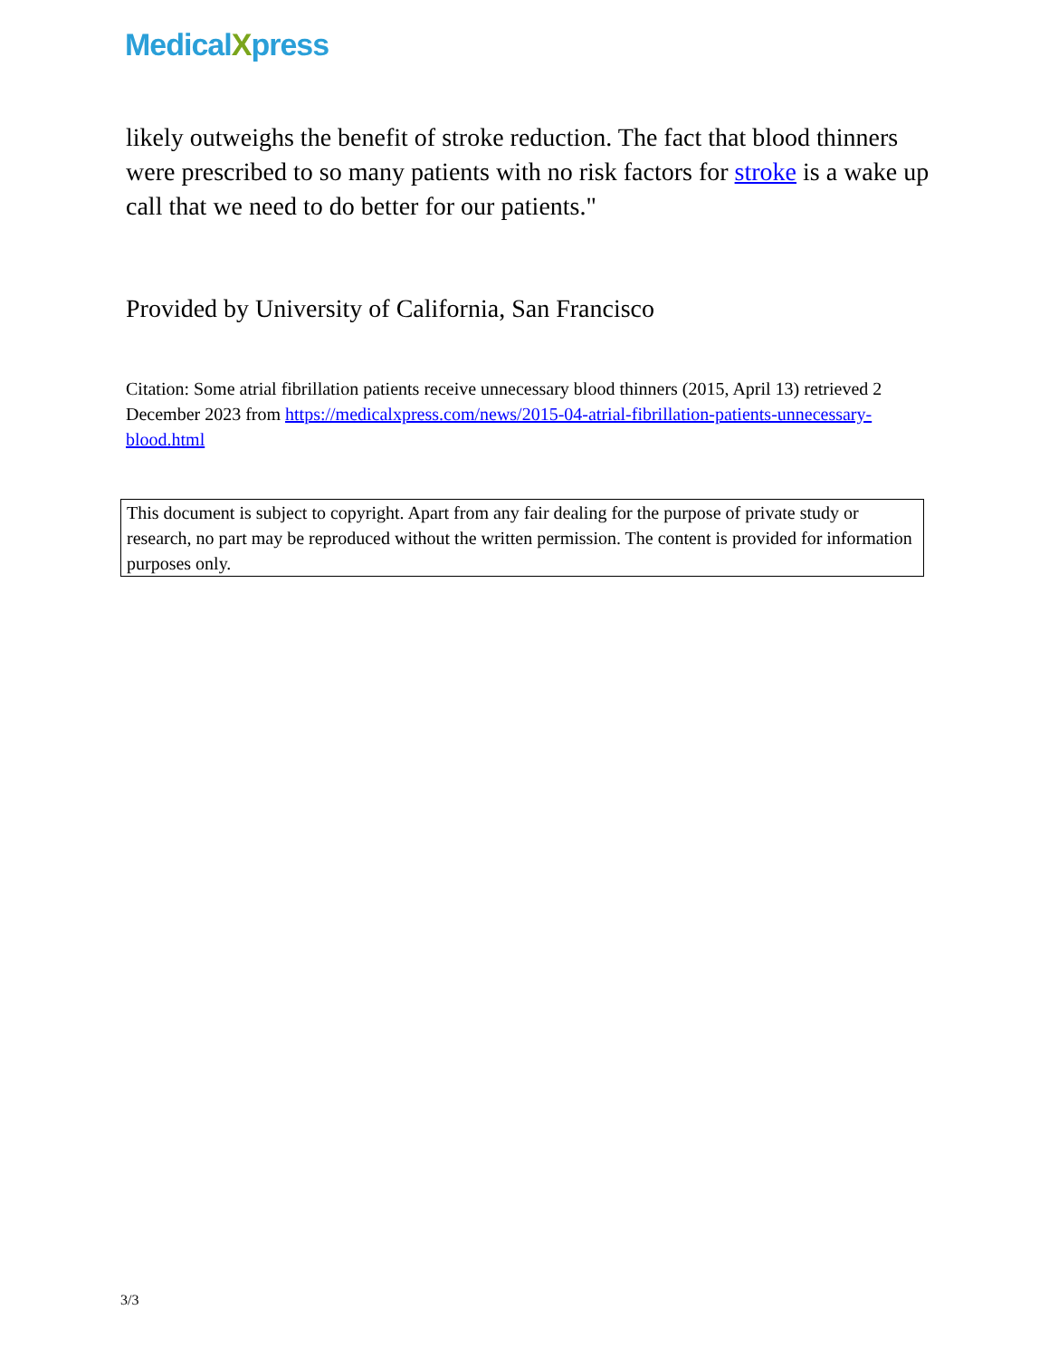MedicalXpress
likely outweighs the benefit of stroke reduction. The fact that blood thinners were prescribed to so many patients with no risk factors for stroke is a wake up call that we need to do better for our patients."
Provided by University of California, San Francisco
Citation: Some atrial fibrillation patients receive unnecessary blood thinners (2015, April 13) retrieved 2 December 2023 from https://medicalxpress.com/news/2015-04-atrial-fibrillation-patients-unnecessary-blood.html
This document is subject to copyright. Apart from any fair dealing for the purpose of private study or research, no part may be reproduced without the written permission. The content is provided for information purposes only.
3/3